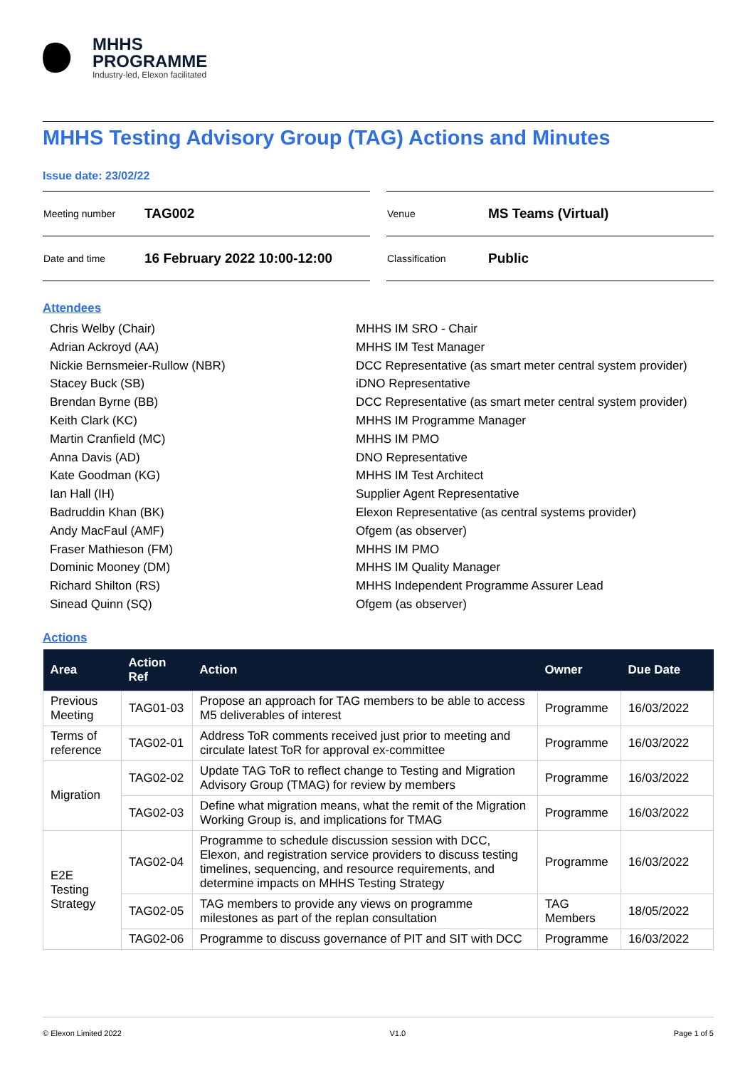MHHS
PROGRAMME
Industry-led, Elexon facilitated
MHHS Testing Advisory Group (TAG) Actions and Minutes
Issue date: 23/02/22
| Meeting number | TAG002 |
| Date and time | 16 February 2022 10:00-12:00 |
| Venue | MS Teams (Virtual) |
| Classification | Public |
Attendees
Chris Welby (Chair)
MHHS IM SRO - Chair
Adrian Ackroyd (AA)
MHHS IM Test Manager
Nickie Bernsmeier-Rullow (NBR)
DCC Representative (as smart meter central system provider)
Stacey Buck (SB)
iDNO Representative
Brendan Byrne (BB)
DCC Representative (as smart meter central system provider)
Keith Clark (KC)
MHHS IM Programme Manager
Martin Cranfield (MC)
MHHS IM PMO
Anna Davis (AD)
DNO Representative
Kate Goodman (KG)
MHHS IM Test Architect
Ian Hall (IH)
Supplier Agent Representative
Badruddin Khan (BK)
Elexon Representative (as central systems provider)
Andy MacFaul (AMF)
Ofgem (as observer)
Fraser Mathieson (FM)
MHHS IM PMO
Dominic Mooney (DM)
MHHS IM Quality Manager
Richard Shilton (RS)
MHHS Independent Programme Assurer Lead
Sinead Quinn (SQ)
Ofgem (as observer)
Actions
| Area | Action Ref | Action | Owner | Due Date |
| --- | --- | --- | --- | --- |
| Previous Meeting | TAG01-03 | Propose an approach for TAG members to be able to access M5 deliverables of interest | Programme | 16/03/2022 |
| Terms of reference | TAG02-01 | Address ToR comments received just prior to meeting and circulate latest ToR for approval ex-committee | Programme | 16/03/2022 |
| Migration | TAG02-02 | Update TAG ToR to reflect change to Testing and Migration Advisory Group (TMAG) for review by members | Programme | 16/03/2022 |
| | TAG02-03 | Define what migration means, what the remit of the Migration Working Group is, and implications for TMAG | Programme | 16/03/2022 |
| E2E Testing Strategy | TAG02-04 | Programme to schedule discussion session with DCC, Elexon, and registration service providers to discuss testing timelines, sequencing, and resource requirements, and determine impacts on MHHS Testing Strategy | Programme | 16/03/2022 |
| | TAG02-05 | TAG members to provide any views on programme milestones as part of the replan consultation | TAG Members | 18/05/2022 |
| | TAG02-06 | Programme to discuss governance of PIT and SIT with DCC | Programme | 16/03/2022 |
© Elexon Limited 2022 V1.0 Page 1 of 5